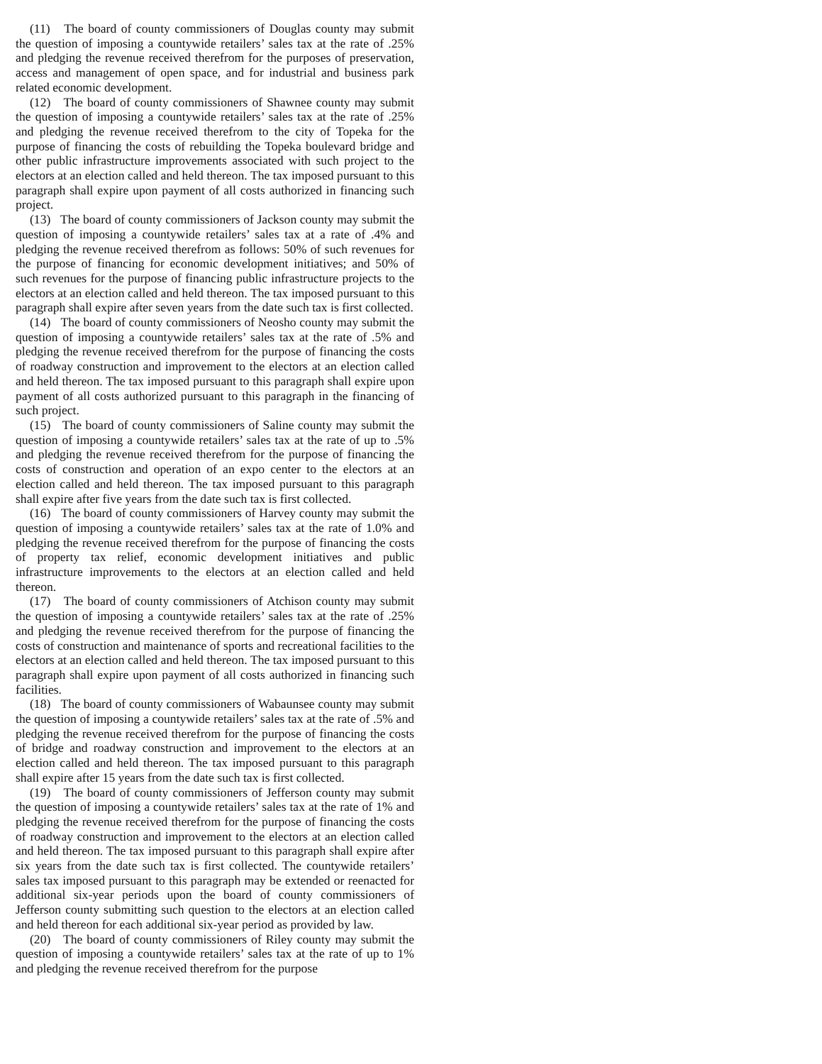(11) The board of county commissioners of Douglas county may submit the question of imposing a countywide retailers’ sales tax at the rate of .25% and pledging the revenue received therefrom for the purposes of preservation, access and management of open space, and for industrial and business park related economic development.
(12) The board of county commissioners of Shawnee county may submit the question of imposing a countywide retailers’ sales tax at the rate of .25% and pledging the revenue received therefrom to the city of Topeka for the purpose of financing the costs of rebuilding the Topeka boulevard bridge and other public infrastructure improvements associated with such project to the electors at an election called and held thereon. The tax imposed pursuant to this paragraph shall expire upon payment of all costs authorized in financing such project.
(13) The board of county commissioners of Jackson county may submit the question of imposing a countywide retailers’ sales tax at a rate of .4% and pledging the revenue received therefrom as follows: 50% of such revenues for the purpose of financing for economic development initiatives; and 50% of such revenues for the purpose of financing public infrastructure projects to the electors at an election called and held thereon. The tax imposed pursuant to this paragraph shall expire after seven years from the date such tax is first collected.
(14) The board of county commissioners of Neosho county may submit the question of imposing a countywide retailers’ sales tax at the rate of .5% and pledging the revenue received therefrom for the purpose of financing the costs of roadway construction and improvement to the electors at an election called and held thereon. The tax imposed pursuant to this paragraph shall expire upon payment of all costs authorized pursuant to this paragraph in the financing of such project.
(15) The board of county commissioners of Saline county may submit the question of imposing a countywide retailers’ sales tax at the rate of up to .5% and pledging the revenue received therefrom for the purpose of financing the costs of construction and operation of an expo center to the electors at an election called and held thereon. The tax imposed pursuant to this paragraph shall expire after five years from the date such tax is first collected.
(16) The board of county commissioners of Harvey county may submit the question of imposing a countywide retailers’ sales tax at the rate of 1.0% and pledging the revenue received therefrom for the purpose of financing the costs of property tax relief, economic development initiatives and public infrastructure improvements to the electors at an election called and held thereon.
(17) The board of county commissioners of Atchison county may submit the question of imposing a countywide retailers’ sales tax at the rate of .25% and pledging the revenue received therefrom for the purpose of financing the costs of construction and maintenance of sports and recreational facilities to the electors at an election called and held thereon. The tax imposed pursuant to this paragraph shall expire upon payment of all costs authorized in financing such facilities.
(18) The board of county commissioners of Wabaunsee county may submit the question of imposing a countywide retailers’ sales tax at the rate of .5% and pledging the revenue received therefrom for the purpose of financing the costs of bridge and roadway construction and improvement to the electors at an election called and held thereon. The tax imposed pursuant to this paragraph shall expire after 15 years from the date such tax is first collected.
(19) The board of county commissioners of Jefferson county may submit the question of imposing a countywide retailers’ sales tax at the rate of 1% and pledging the revenue received therefrom for the purpose of financing the costs of roadway construction and improvement to the electors at an election called and held thereon. The tax imposed pursuant to this paragraph shall expire after six years from the date such tax is first collected. The countywide retailers’ sales tax imposed pursuant to this paragraph may be extended or reenacted for additional six-year periods upon the board of county commissioners of Jefferson county submitting such question to the electors at an election called and held thereon for each additional six-year period as provided by law.
(20) The board of county commissioners of Riley county may submit the question of imposing a countywide retailers’ sales tax at the rate of up to 1% and pledging the revenue received therefrom for the purpose